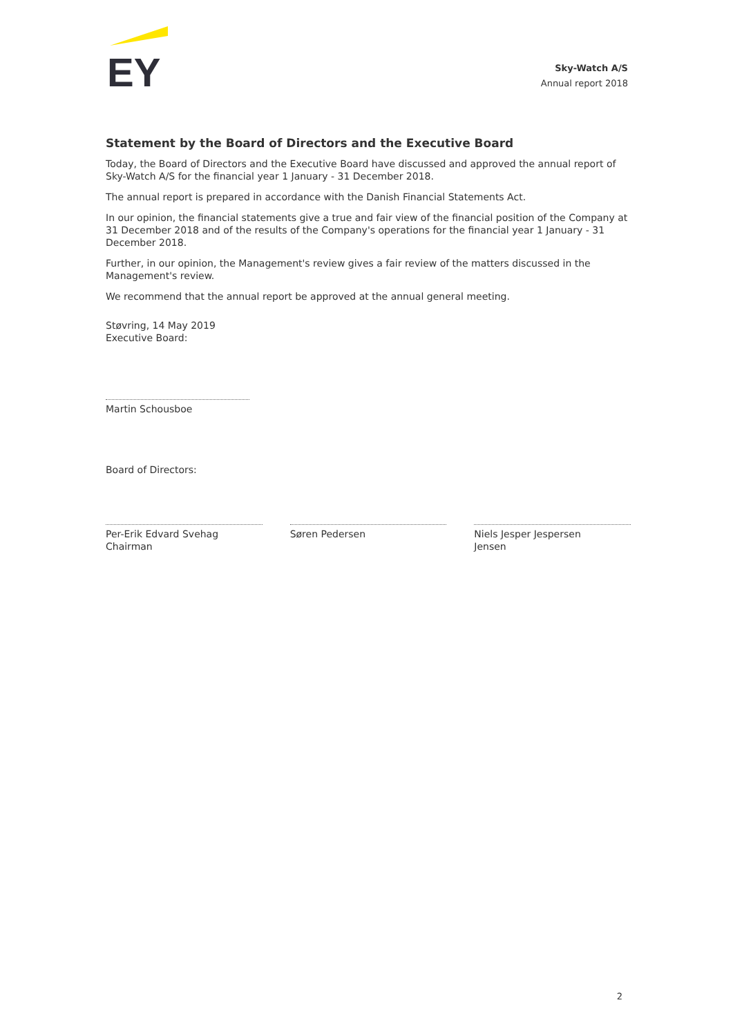EY
Sky-Watch A/S
Annual report 2018
Statement by the Board of Directors and the Executive Board
Today, the Board of Directors and the Executive Board have discussed and approved the annual report of Sky-Watch A/S for the financial year 1 January - 31 December 2018.
The annual report is prepared in accordance with the Danish Financial Statements Act.
In our opinion, the financial statements give a true and fair view of the financial position of the Company at 31 December 2018 and of the results of the Company's operations for the financial year 1 January - 31 December 2018.
Further, in our opinion, the Management's review gives a fair review of the matters discussed in the Management's review.
We recommend that the annual report be approved at the annual general meeting.
Støvring, 14 May 2019
Executive Board:
Martin Schousboe
Board of Directors:
Per-Erik Edvard Svehag
Chairman
Søren Pedersen Niels Jesper Jespersen
Jensen
2